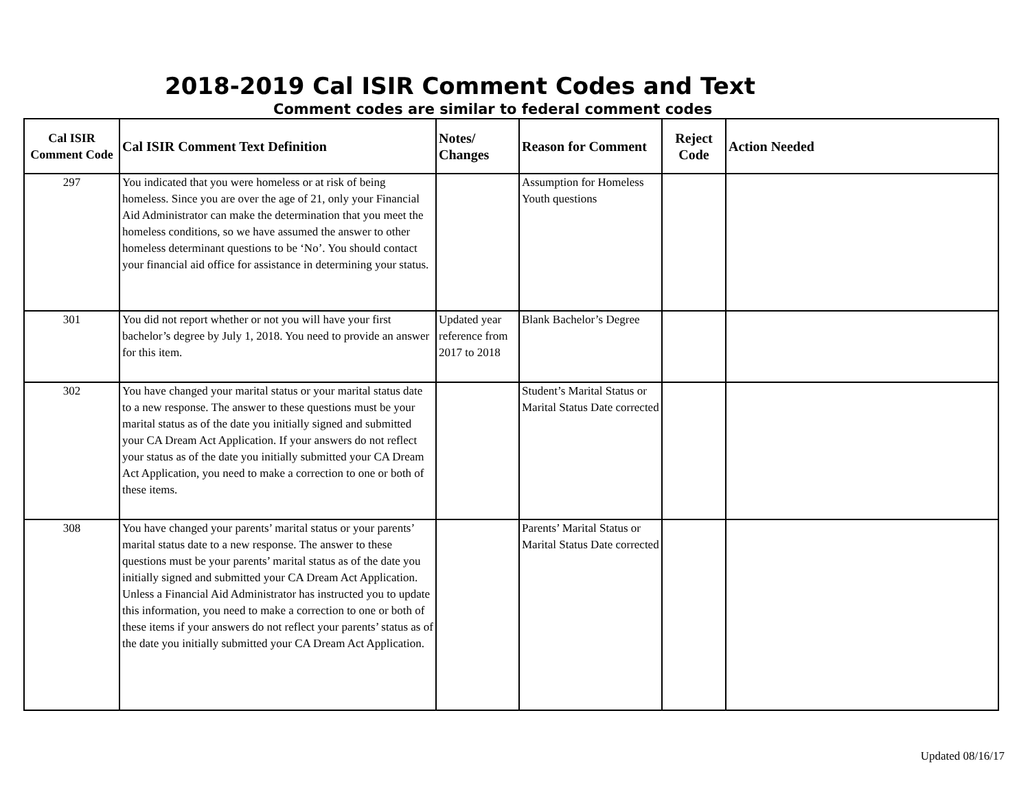2018-2019 Cal ISIR Comment Codes and Text
Comment codes are similar to federal comment codes
| Cal ISIR Comment Code | Cal ISIR Comment Text Definition | Notes/ Changes | Reason for Comment | Reject Code | Action Needed |
| --- | --- | --- | --- | --- | --- |
| 297 | You indicated that you were homeless or at risk of being homeless. Since you are over the age of 21, only your Financial Aid Administrator can make the determination that you meet the homeless conditions, so we have assumed the answer to other homeless determinant questions to be ‘No’. You should contact your financial aid office for assistance in determining your status. | | Assumption for Homeless Youth questions | | |
| 301 | You did not report whether or not you will have your first bachelor’s degree by July 1, 2018. You need to provide an answer for this item. | Updated year reference from 2017 to 2018 | Blank Bachelor’s Degree | | |
| 302 | You have changed your marital status or your marital status date to a new response. The answer to these questions must be your marital status as of the date you initially signed and submitted your CA Dream Act Application. If your answers do not reflect your status as of the date you initially submitted your CA Dream Act Application, you need to make a correction to one or both of these items. | | Student’s Marital Status or Marital Status Date corrected | | |
| 308 | You have changed your parents’ marital status or your parents’ marital status date to a new response. The answer to these questions must be your parents’ marital status as of the date you initially signed and submitted your CA Dream Act Application. Unless a Financial Aid Administrator has instructed you to update this information, you need to make a correction to one or both of these items if your answers do not reflect your parents’ status as of the date you initially submitted your CA Dream Act Application. | | Parents’ Marital Status or Marital Status Date corrected | | |
Updated 08/16/17